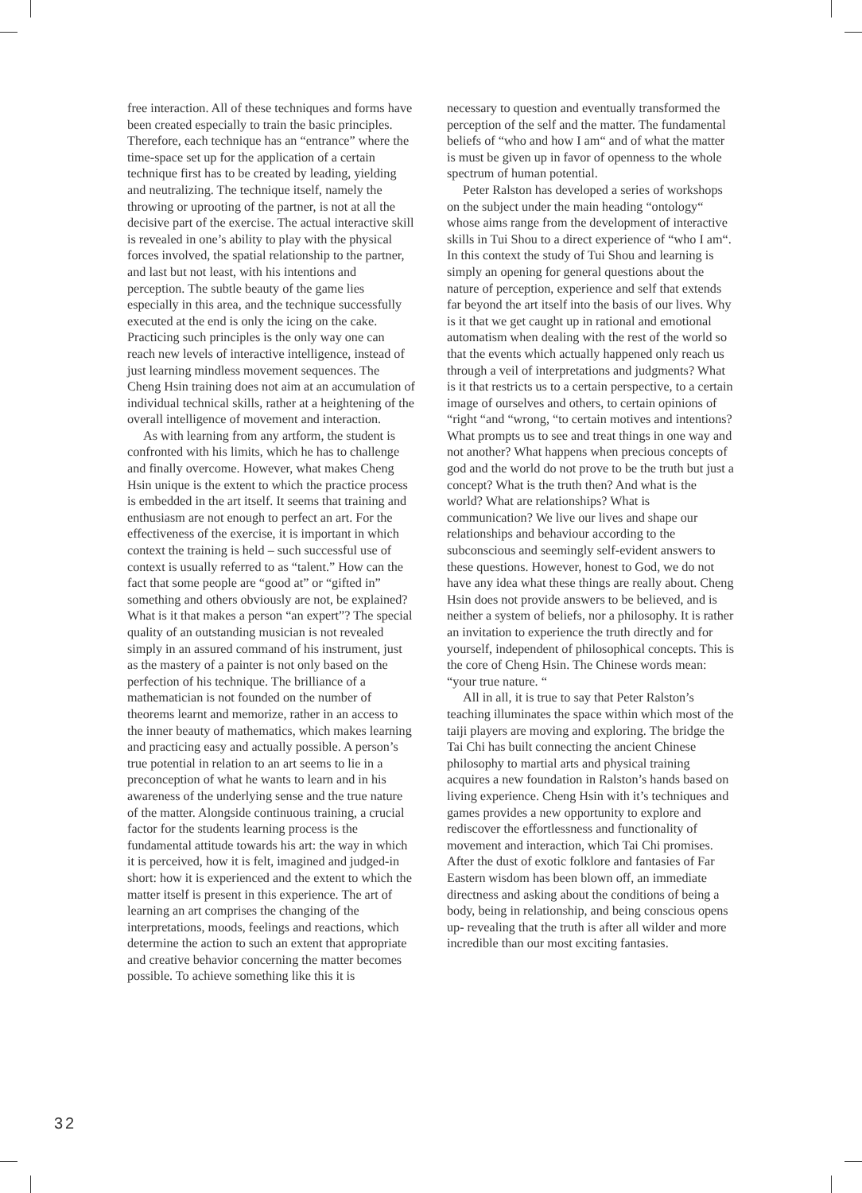free interaction. All of these techniques and forms have been created especially to train the basic principles. Therefore, each technique has an “entrance” where the time-space set up for the application of a certain technique first has to be created by leading, yielding and neutralizing. The technique itself, namely the throwing or uprooting of the partner, is not at all the decisive part of the exercise. The actual interactive skill is revealed in one’s ability to play with the physical forces involved, the spatial relationship to the partner, and last but not least, with his intentions and perception. The subtle beauty of the game lies especially in this area, and the technique successfully executed at the end is only the icing on the cake. Practicing such principles is the only way one can reach new levels of interactive intelligence, instead of just learning mindless movement sequences. The Cheng Hsin training does not aim at an accumulation of individual technical skills, rather at a heightening of the overall intelligence of movement and interaction.
As with learning from any artform, the student is confronted with his limits, which he has to challenge and finally overcome. However, what makes Cheng Hsin unique is the extent to which the practice process is embedded in the art itself. It seems that training and enthusiasm are not enough to perfect an art. For the effectiveness of the exercise, it is important in which context the training is held – such successful use of context is usually referred to as “talent.” How can the fact that some people are “good at” or “gifted in” something and others obviously are not, be explained? What is it that makes a person “an expert”? The special quality of an outstanding musician is not revealed simply in an assured command of his instrument, just as the mastery of a painter is not only based on the perfection of his technique. The brilliance of a mathematician is not founded on the number of theorems learnt and memorize, rather in an access to the inner beauty of mathematics, which makes learning and practicing easy and actually possible. A person’s true potential in relation to an art seems to lie in a preconception of what he wants to learn and in his awareness of the underlying sense and the true nature of the matter. Alongside continuous training, a crucial factor for the students learning process is the fundamental attitude towards his art: the way in which it is perceived, how it is felt, imagined and judged-in short: how it is experienced and the extent to which the matter itself is present in this experience. The art of learning an art comprises the changing of the interpretations, moods, feelings and reactions, which determine the action to such an extent that appropriate and creative behavior concerning the matter becomes possible. To achieve something like this it is
necessary to question and eventually transformed the perception of the self and the matter. The fundamental beliefs of “who and how I am“ and of what the matter is must be given up in favor of openness to the whole spectrum of human potential.
Peter Ralston has developed a series of workshops on the subject under the main heading “ontology“ whose aims range from the development of interactive skills in Tui Shou to a direct experience of “who I am“. In this context the study of Tui Shou and learning is simply an opening for general questions about the nature of perception, experience and self that extends far beyond the art itself into the basis of our lives. Why is it that we get caught up in rational and emotional automatism when dealing with the rest of the world so that the events which actually happened only reach us through a veil of interpretations and judgments? What is it that restricts us to a certain perspective, to a certain image of ourselves and others, to certain opinions of “right “and “wrong, “to certain motives and intentions? What prompts us to see and treat things in one way and not another? What happens when precious concepts of god and the world do not prove to be the truth but just a concept? What is the truth then? And what is the world? What are relationships? What is communication? We live our lives and shape our relationships and behaviour according to the subconscious and seemingly self-evident answers to these questions. However, honest to God, we do not have any idea what these things are really about. Cheng Hsin does not provide answers to be believed, and is neither a system of beliefs, nor a philosophy. It is rather an invitation to experience the truth directly and for yourself, independent of philosophical concepts. This is the core of Cheng Hsin. The Chinese words mean: “your true nature. “
All in all, it is true to say that Peter Ralston’s teaching illuminates the space within which most of the taiji players are moving and exploring. The bridge the Tai Chi has built connecting the ancient Chinese philosophy to martial arts and physical training acquires a new foundation in Ralston’s hands based on living experience. Cheng Hsin with it’s techniques and games provides a new opportunity to explore and rediscover the effortlessness and functionality of movement and interaction, which Tai Chi promises. After the dust of exotic folklore and fantasies of Far Eastern wisdom has been blown off, an immediate directness and asking about the conditions of being a body, being in relationship, and being conscious opens up- revealing that the truth is after all wilder and more incredible than our most exciting fantasies.
32